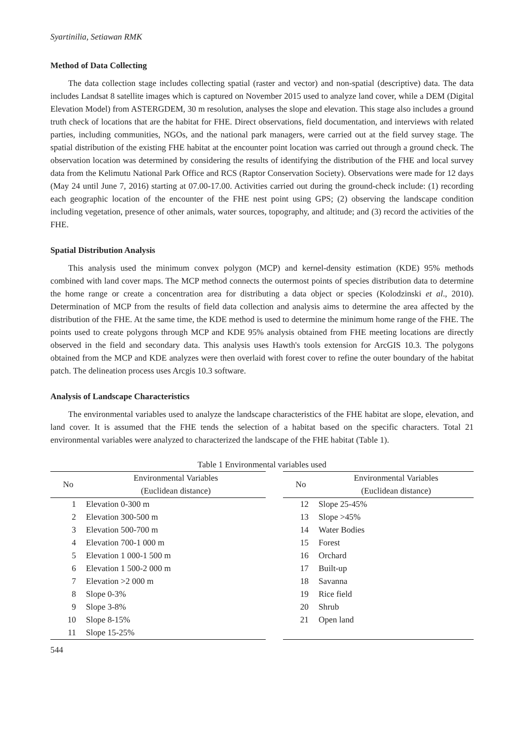Syartinilia, Setiawan RMK
Method of Data Collecting
The data collection stage includes collecting spatial (raster and vector) and non-spatial (descriptive) data. The data includes Landsat 8 satellite images which is captured on November 2015 used to analyze land cover, while a DEM (Digital Elevation Model) from ASTERGDEM, 30 m resolution, analyses the slope and elevation. This stage also includes a ground truth check of locations that are the habitat for FHE. Direct observations, field documentation, and interviews with related parties, including communities, NGOs, and the national park managers, were carried out at the field survey stage. The spatial distribution of the existing FHE habitat at the encounter point location was carried out through a ground check. The observation location was determined by considering the results of identifying the distribution of the FHE and local survey data from the Kelimutu National Park Office and RCS (Raptor Conservation Society). Observations were made for 12 days (May 24 until June 7, 2016) starting at 07.00-17.00. Activities carried out during the ground-check include: (1) recording each geographic location of the encounter of the FHE nest point using GPS; (2) observing the landscape condition including vegetation, presence of other animals, water sources, topography, and altitude; and (3) record the activities of the FHE.
Spatial Distribution Analysis
This analysis used the minimum convex polygon (MCP) and kernel-density estimation (KDE) 95% methods combined with land cover maps. The MCP method connects the outermost points of species distribution data to determine the home range or create a concentration area for distributing a data object or species (Kolodzinski et al., 2010). Determination of MCP from the results of field data collection and analysis aims to determine the area affected by the distribution of the FHE. At the same time, the KDE method is used to determine the minimum home range of the FHE. The points used to create polygons through MCP and KDE 95% analysis obtained from FHE meeting locations are directly observed in the field and secondary data. This analysis uses Hawth's tools extension for ArcGIS 10.3. The polygons obtained from the MCP and KDE analyzes were then overlaid with forest cover to refine the outer boundary of the habitat patch. The delineation process uses Arcgis 10.3 software.
Analysis of Landscape Characteristics
The environmental variables used to analyze the landscape characteristics of the FHE habitat are slope, elevation, and land cover. It is assumed that the FHE tends the selection of a habitat based on the specific characters. Total 21 environmental variables were analyzed to characterized the landscape of the FHE habitat (Table 1).
Table 1 Environmental variables used
| No | Environmental Variables (Euclidean distance) |
| --- | --- |
| 1 | Elevation 0-300 m |
| 2 | Elevation 300-500 m |
| 3 | Elevation 500-700 m |
| 4 | Elevation 700-1 000 m |
| 5 | Elevation 1 000-1 500 m |
| 6 | Elevation 1 500-2 000 m |
| 7 | Elevation >2 000 m |
| 8 | Slope 0-3% |
| 9 | Slope 3-8% |
| 10 | Slope 8-15% |
| 11 | Slope 15-25% |
| No | Environmental Variables (Euclidean distance) |
| --- | --- |
| 12 | Slope 25-45% |
| 13 | Slope >45% |
| 14 | Water Bodies |
| 15 | Forest |
| 16 | Orchard |
| 17 | Built-up |
| 18 | Savanna |
| 19 | Rice field |
| 20 | Shrub |
| 21 | Open land |
544